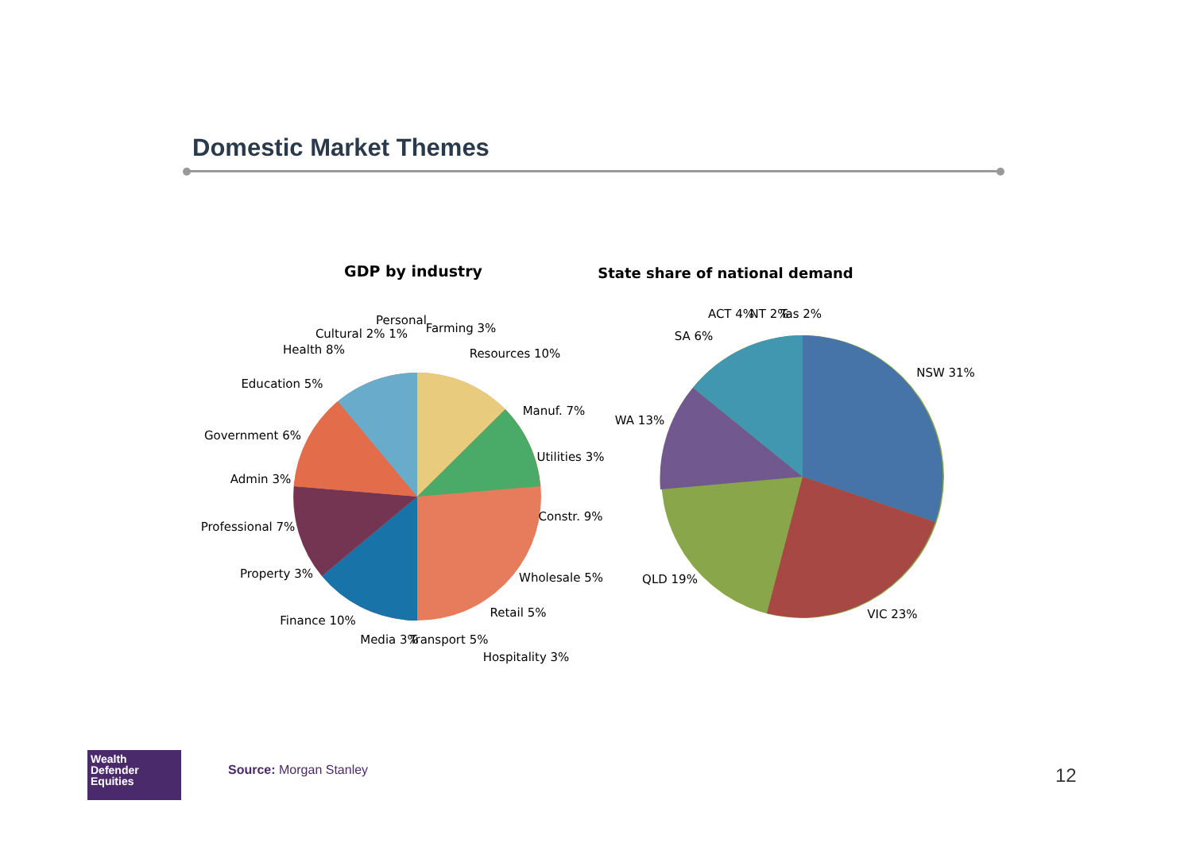Domestic Market Themes
GDP by industry
State share of national demand
Personal
Farming 3%
Resources 10%
Cultural 2% 1%
Health 8%
Education 5%
Manuf. 7%
Utilities 3%
Government 6%
Admin 3%
Constr. 9%
Professional 7%
Wholesale 5%
Property 3%
Retail 5%
Finance 10%
Media 3%
Transport 5%
Hospitality 3%
SA 6%
ACT 4%
NT 2%
Tas 2%
NSW 31%
WA 13%
QLD 19%
VIC 23%
Wealth
Defender
Equities
Source: Morgan Stanley 12